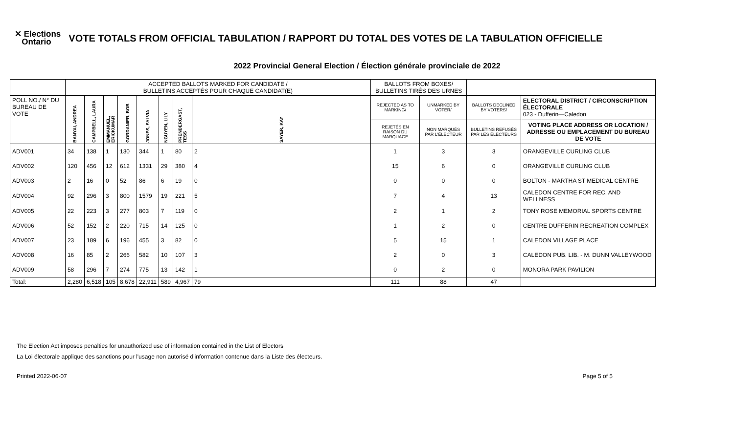✕ Elections
Ontario
VOTE TOTALS FROM OFFICIAL TABULATION / RAPPORT DU TOTAL DES VOTES DE LA TABULATION OFFICIELLE
2022 Provincial General Election / Élection générale provinciale de 2022
| | ACCEPTED BALLOTS MARKED FOR CANDIDATE / BULLETINS ACCEPTÉS POUR CHAQUE CANDIDAT(E) | | | | | | | | BALLOTS FROM BOXES/ BULLETINS TIRÉS DES URNES | | | |
| --- | --- | --- | --- | --- | --- | --- | --- | --- | --- | --- | --- | --- |
| POLL NO./ N° DU BUREAU DE VOTE | BANYAI, ANDREA | CAMPBELL, LAURA | EMMANUEL, ERICKUMAR | GORDANIER, BOB | JONES, SYLVIA | NGUYEN, LILY | PRENDERGAST, TESS | SAYER, KAY | REJECTED AS TO MARKING/ | UNMARKED BY VOTER/ | BALLOTS DECLINED BY VOTERS/ | ELECTORAL DISTRICT / CIRCONSCRIPTION ÉLECTORALE 023 - Dufferin—Caledon |
| | | | | | | | | | REJETÉS EN RAISON DU MARQUAGE | NON MARQUÉS PAR L'ÉLECTEUR | BULLETINS REFUSÉS PAR LES ÉLECTEURS | VOTING PLACE ADDRESS OR LOCATION / ADRESSE OU EMPLACEMENT DU BUREAU DE VOTE |
| ADV001 | 34 | 138 | 1 | 130 | 344 | 1 | 80 | 2 | 1 | 3 | 3 | ORANGEVILLE CURLING CLUB |
| ADV002 | 120 | 456 | 12 | 612 | 1331 | 29 | 380 | 4 | 15 | 6 | 0 | ORANGEVILLE CURLING CLUB |
| ADV003 | 2 | 16 | 0 | 52 | 86 | 6 | 19 | 0 | 0 | 0 | 0 | BOLTON - MARTHA ST MEDICAL CENTRE |
| ADV004 | 92 | 296 | 3 | 800 | 1579 | 19 | 221 | 5 | 7 | 4 | 13 | CALEDON CENTRE FOR REC. AND WELLNESS |
| ADV005 | 22 | 223 | 3 | 277 | 803 | 7 | 119 | 0 | 2 | 1 | 2 | TONY ROSE MEMORIAL SPORTS CENTRE |
| ADV006 | 52 | 152 | 2 | 220 | 715 | 14 | 125 | 0 | 1 | 2 | 0 | CENTRE DUFFERIN RECREATION COMPLEX |
| ADV007 | 23 | 189 | 6 | 196 | 455 | 3 | 82 | 0 | 5 | 15 | 1 | CALEDON VILLAGE PLACE |
| ADV008 | 16 | 85 | 2 | 266 | 582 | 10 | 107 | 3 | 2 | 0 | 3 | CALEDON PUB. LIB. - M. DUNN VALLEYWOOD |
| ADV009 | 58 | 296 | 7 | 274 | 775 | 13 | 142 | 1 | 0 | 2 | 0 | MONORA PARK PAVILION |
| Total: | 2,280 | 6,518 | 105 | 8,678 | 22,911 | 589 | 4,967 | 79 | 111 | 88 | 47 | |
The Election Act imposes penalties for unauthorized use of information contained in the List of Electors
La Loi électorale applique des sanctions pour l'usage non autorisé d'information contenue dans la Liste des électeurs.
Printed 2022-06-07 Page 5 of 5